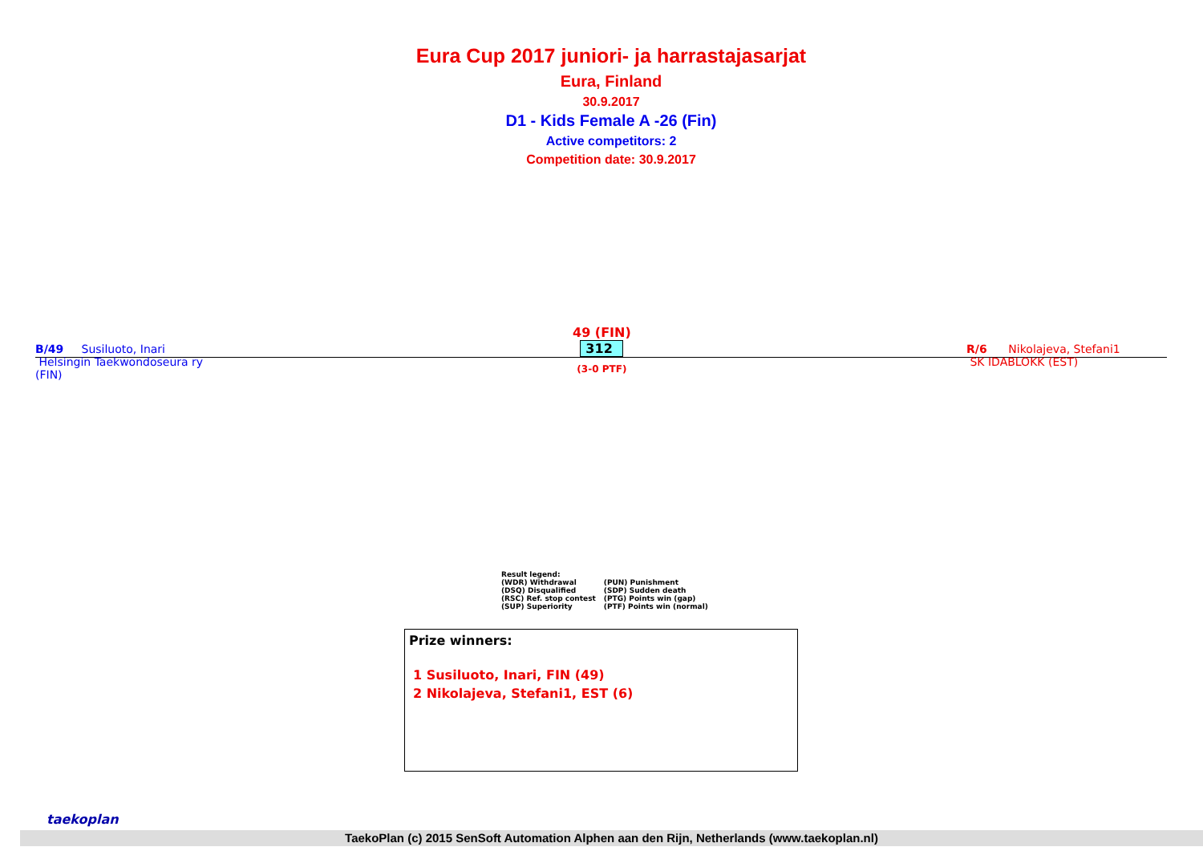Eura Cup 2017 juniori- ja harrastajasarjat
Eura, Finland
30.9.2017
D1 - Kids Female A -26 (Fin)
Active competitors: 2
Competition date: 30.9.2017
B/49 Susiluoto, Inari
Helsingin Taekwondoseura ry
(FIN)
49 (FIN)
312
(3-0 PTF)
R/6 Nikolajeva, Stefani1
SK IDABLOKK (EST)
Result legend:
| (WDR) Withdrawal | (PUN) Punishment |
| (DSQ) Disqualified | (SDP) Sudden death |
| (RSC) Ref. stop contest | (PTG) Points win (gap) |
| (SUP) Superiority | (PTF) Points win (normal) |
Prize winners:
1 Susiluoto, Inari, FIN (49)
2 Nikolajeva, Stefani1, EST (6)
taekoplan
TaekoPlan (c) 2015 SenSoft Automation Alphen aan den Rijn, Netherlands (www.taekoplan.nl)